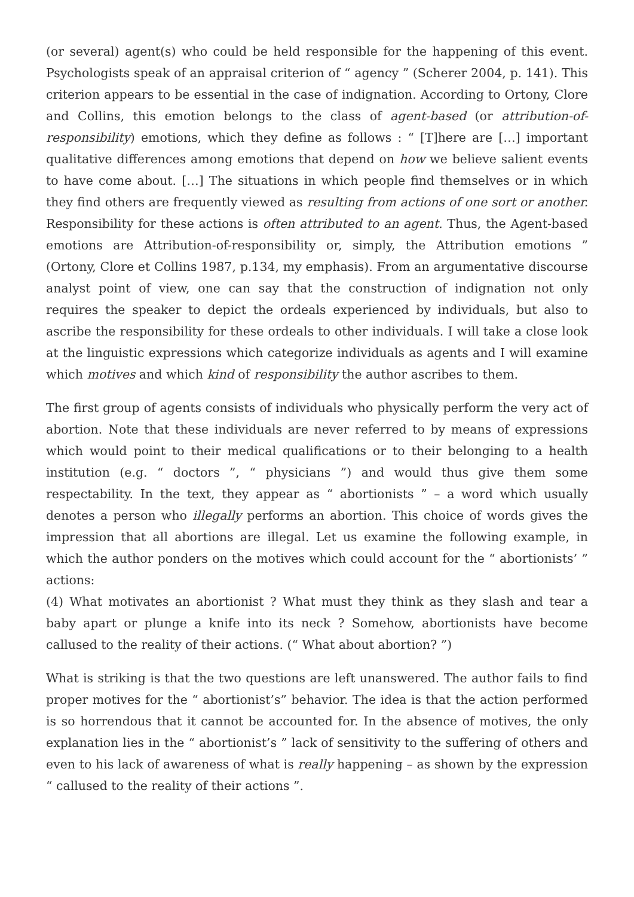(or several) agent(s) who could be held responsible for the happening of this event. Psychologists speak of an appraisal criterion of “ agency ” (Scherer 2004, p. 141). This criterion appears to be essential in the case of indignation. According to Ortony, Clore and Collins, this emotion belongs to the class of agent-based (or attribution-of-responsibility) emotions, which they define as follows : “ [T]here are […] important qualitative differences among emotions that depend on how we believe salient events to have come about. […] The situations in which people find themselves or in which they find others are frequently viewed as resulting from actions of one sort or another. Responsibility for these actions is often attributed to an agent. Thus, the Agent-based emotions are Attribution-of-responsibility or, simply, the Attribution emotions ” (Ortony, Clore et Collins 1987, p.134, my emphasis). From an argumentative discourse analyst point of view, one can say that the construction of indignation not only requires the speaker to depict the ordeals experienced by individuals, but also to ascribe the responsibility for these ordeals to other individuals. I will take a close look at the linguistic expressions which categorize individuals as agents and I will examine which motives and which kind of responsibility the author ascribes to them.
The first group of agents consists of individuals who physically perform the very act of abortion. Note that these individuals are never referred to by means of expressions which would point to their medical qualifications or to their belonging to a health institution (e.g. “ doctors ”, “ physicians ”) and would thus give them some respectability. In the text, they appear as “ abortionists ” – a word which usually denotes a person who illegally performs an abortion. This choice of words gives the impression that all abortions are illegal. Let us examine the following example, in which the author ponders on the motives which could account for the “ abortionists’ ” actions:
(4) What motivates an abortionist ? What must they think as they slash and tear a baby apart or plunge a knife into its neck ? Somehow, abortionists have become callused to the reality of their actions. (“ What about abortion? ”)
What is striking is that the two questions are left unanswered. The author fails to find proper motives for the “ abortionist’s” behavior. The idea is that the action performed is so horrendous that it cannot be accounted for. In the absence of motives, the only explanation lies in the “ abortionist’s ” lack of sensitivity to the suffering of others and even to his lack of awareness of what is really happening – as shown by the expression “ callused to the reality of their actions ”.